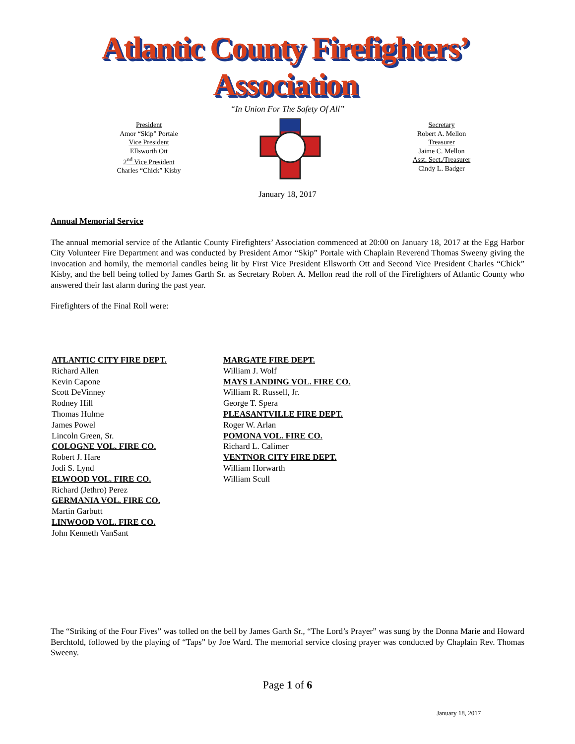Atlantic County Firefighters’ Association
“In Union For The Safety Of All”
President
Amor “Skip” Portale
Vice President
Ellsworth Ott
2<sup>nd</sup> Vice President
Charles “Chick” Kisby
Secretary
Robert A. Mellon
Treasurer
Jaime C. Mellon
Asst. Sect./Treasurer
Cindy L. Badger
January 18, 2017
Annual Memorial Service
The annual memorial service of the Atlantic County Firefighters’ Association commenced at 20:00 on January 18, 2017 at the Egg Harbor City Volunteer Fire Department and was conducted by President Amor “Skip” Portale with Chaplain Reverend Thomas Sweeny giving the invocation and homily, the memorial candles being lit by First Vice President Ellsworth Ott and Second Vice President Charles “Chick” Kisby, and the bell being tolled by James Garth Sr. as Secretary Robert A. Mellon read the roll of the Firefighters of Atlantic County who answered their last alarm during the past year.
Firefighters of the Final Roll were:
ATLANTIC CITY FIRE DEPT.
Richard Allen
Kevin Capone
Scott DeVinney
Rodney Hill
Thomas Hulme
James Powel
Lincoln Green, Sr.
COLOGNE VOL. FIRE CO.
Robert J. Hare
Jodi S. Lynd
ELWOOD VOL. FIRE CO.
Richard (Jethro) Perez
GERMANIA VOL. FIRE CO.
Martin Garbutt
LINWOOD VOL. FIRE CO.
John Kenneth VanSant
MARGATE FIRE DEPT.
William J. Wolf
MAYS LANDING VOL. FIRE CO.
William R. Russell, Jr.
George T. Spera
PLEASANTVILLE FIRE DEPT.
Roger W. Arlan
POMONA VOL. FIRE CO.
Richard L. Calimer
VENTNOR CITY FIRE DEPT.
William Horwarth
William Scull
The “Striking of the Four Fives” was tolled on the bell by James Garth Sr., “The Lord’s Prayer” was sung by the Donna Marie and Howard Berchtold, followed by the playing of “Taps” by Joe Ward. The memorial service closing prayer was conducted by Chaplain Rev. Thomas Sweeny.
Page 1 of 6
January 18, 2017